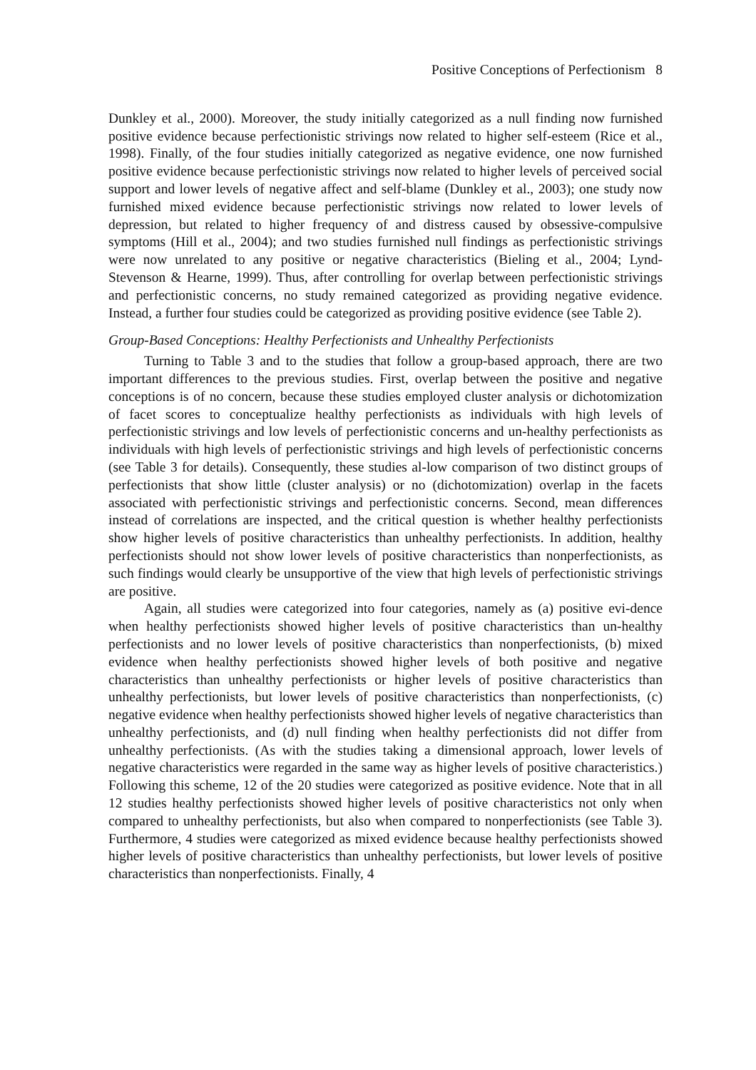Positive Conceptions of Perfectionism 8
Dunkley et al., 2000). Moreover, the study initially categorized as a null finding now furnished positive evidence because perfectionistic strivings now related to higher self-esteem (Rice et al., 1998). Finally, of the four studies initially categorized as negative evidence, one now furnished positive evidence because perfectionistic strivings now related to higher levels of perceived social support and lower levels of negative affect and self-blame (Dunkley et al., 2003); one study now furnished mixed evidence because perfectionistic strivings now related to lower levels of depression, but related to higher frequency of and distress caused by obsessive-compulsive symptoms (Hill et al., 2004); and two studies furnished null findings as perfectionistic strivings were now unrelated to any positive or negative characteristics (Bieling et al., 2004; Lynd-Stevenson & Hearne, 1999). Thus, after controlling for overlap between perfectionistic strivings and perfectionistic concerns, no study remained categorized as providing negative evidence. Instead, a further four studies could be categorized as providing positive evidence (see Table 2).
Group-Based Conceptions: Healthy Perfectionists and Unhealthy Perfectionists
Turning to Table 3 and to the studies that follow a group-based approach, there are two important differences to the previous studies. First, overlap between the positive and negative conceptions is of no concern, because these studies employed cluster analysis or dichotomization of facet scores to conceptualize healthy perfectionists as individuals with high levels of perfectionistic strivings and low levels of perfectionistic concerns and un-healthy perfectionists as individuals with high levels of perfectionistic strivings and high levels of perfectionistic concerns (see Table 3 for details). Consequently, these studies al-low comparison of two distinct groups of perfectionists that show little (cluster analysis) or no (dichotomization) overlap in the facets associated with perfectionistic strivings and perfectionistic concerns. Second, mean differences instead of correlations are inspected, and the critical question is whether healthy perfectionists show higher levels of positive characteristics than unhealthy perfectionists. In addition, healthy perfectionists should not show lower levels of positive characteristics than nonperfectionists, as such findings would clearly be unsupportive of the view that high levels of perfectionistic strivings are positive.
Again, all studies were categorized into four categories, namely as (a) positive evi-dence when healthy perfectionists showed higher levels of positive characteristics than un-healthy perfectionists and no lower levels of positive characteristics than nonperfectionists, (b) mixed evidence when healthy perfectionists showed higher levels of both positive and negative characteristics than unhealthy perfectionists or higher levels of positive characteristics than unhealthy perfectionists, but lower levels of positive characteristics than nonperfectionists, (c) negative evidence when healthy perfectionists showed higher levels of negative characteristics than unhealthy perfectionists, and (d) null finding when healthy perfectionists did not differ from unhealthy perfectionists. (As with the studies taking a dimensional approach, lower levels of negative characteristics were regarded in the same way as higher levels of positive characteristics.) Following this scheme, 12 of the 20 studies were categorized as positive evidence. Note that in all 12 studies healthy perfectionists showed higher levels of positive characteristics not only when compared to unhealthy perfectionists, but also when compared to nonperfectionists (see Table 3). Furthermore, 4 studies were categorized as mixed evidence because healthy perfectionists showed higher levels of positive characteristics than unhealthy perfectionists, but lower levels of positive characteristics than nonperfectionists. Finally, 4